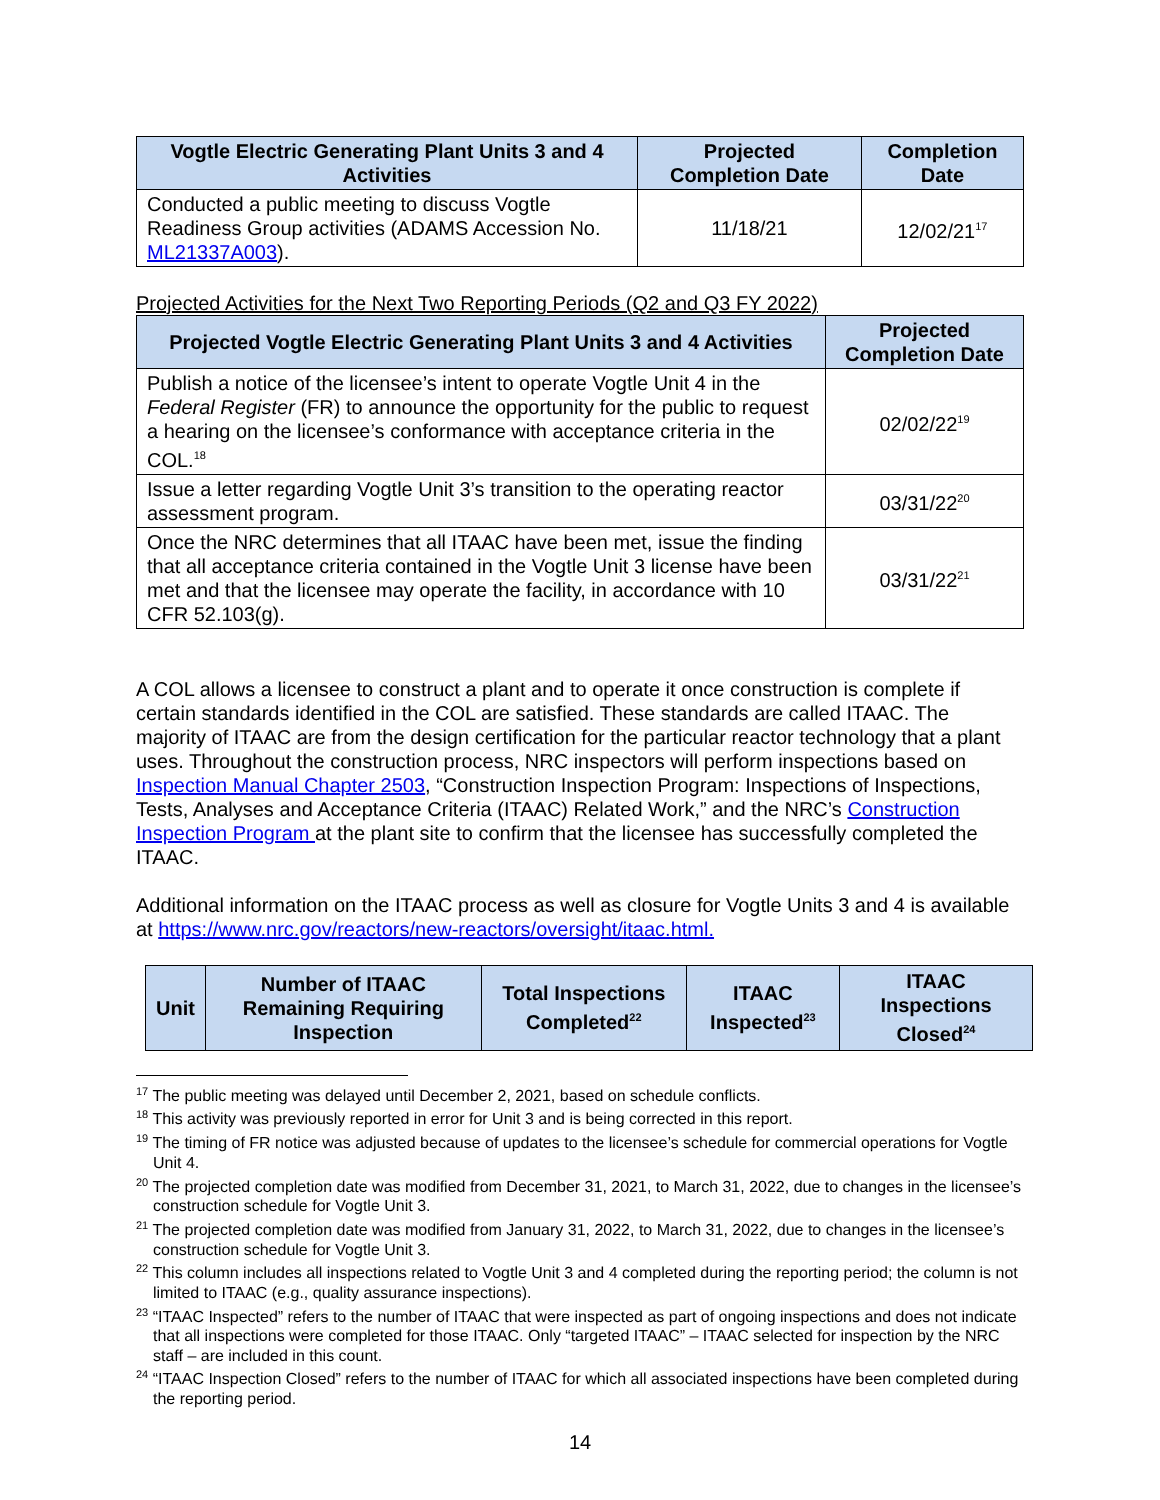| Vogtle Electric Generating Plant Units 3 and 4 Activities | Projected Completion Date | Completion Date |
| --- | --- | --- |
| Conducted a public meeting to discuss Vogtle Readiness Group activities (ADAMS Accession No. ML21337A003 ). | 11/18/21 | 12/02/21<sup>17</sup> |
Projected Activities for the Next Two Reporting Periods (Q2 and Q3 FY 2022)
| Projected Vogtle Electric Generating Plant Units 3 and 4 Activities | Projected Completion Date |
| --- | --- |
| Publish a notice of the licensee’s intent to operate Vogtle Unit 4 in the Federal Register (FR) to announce the opportunity for the public to request a hearing on the licensee’s conformance with acceptance criteria in the COL.<sup>18</sup> | 02/02/22<sup>19</sup> |
| Issue a letter regarding Vogtle Unit 3’s transition to the operating reactor assessment program. | 03/31/22<sup>20</sup> |
| Once the NRC determines that all ITAAC have been met, issue the finding that all acceptance criteria contained in the Vogtle Unit 3 license have been met and that the licensee may operate the facility, in accordance with 10 CFR 52.103(g). | 03/31/22<sup>21</sup> |
A COL allows a licensee to construct a plant and to operate it once construction is complete if certain standards identified in the COL are satisfied. These standards are called ITAAC. The majority of ITAAC are from the design certification for the particular reactor technology that a plant uses. Throughout the construction process, NRC inspectors will perform inspections based on Inspection Manual Chapter 2503, “Construction Inspection Program: Inspections of Inspections, Tests, Analyses and Acceptance Criteria (ITAAC) Related Work,” and the NRC’s Construction Inspection Program at the plant site to confirm that the licensee has successfully completed the ITAAC.
Additional information on the ITAAC process as well as closure for Vogtle Units 3 and 4 is available at https://www.nrc.gov/reactors/new-reactors/oversight/itaac.html.
| Unit | Number of ITAAC Remaining Requiring Inspection | Total Inspections Completed<sup>22</sup> | ITAAC Inspected<sup>23</sup> | ITAAC Inspections Closed<sup>24</sup> |
| --- | --- | --- | --- | --- |
<sup>17</sup> The public meeting was delayed until December 2, 2021, based on schedule conflicts.
<sup>18</sup> This activity was previously reported in error for Unit 3 and is being corrected in this report.
<sup>19</sup> The timing of FR notice was adjusted because of updates to the licensee’s schedule for commercial operations for Vogtle Unit 4.
<sup>20</sup> The projected completion date was modified from December 31, 2021, to March 31, 2022, due to changes in the licensee’s construction schedule for Vogtle Unit 3.
<sup>21</sup> The projected completion date was modified from January 31, 2022, to March 31, 2022, due to changes in the licensee’s construction schedule for Vogtle Unit 3.
<sup>22</sup> This column includes all inspections related to Vogtle Unit 3 and 4 completed during the reporting period; the column is not limited to ITAAC (e.g., quality assurance inspections).
<sup>23</sup> “ITAAC Inspected” refers to the number of ITAAC that were inspected as part of ongoing inspections and does not indicate that all inspections were completed for those ITAAC. Only “targeted ITAAC” – ITAAC selected for inspection by the NRC staff – are included in this count.
<sup>24</sup> “ITAAC Inspection Closed” refers to the number of ITAAC for which all associated inspections have been completed during the reporting period.
14